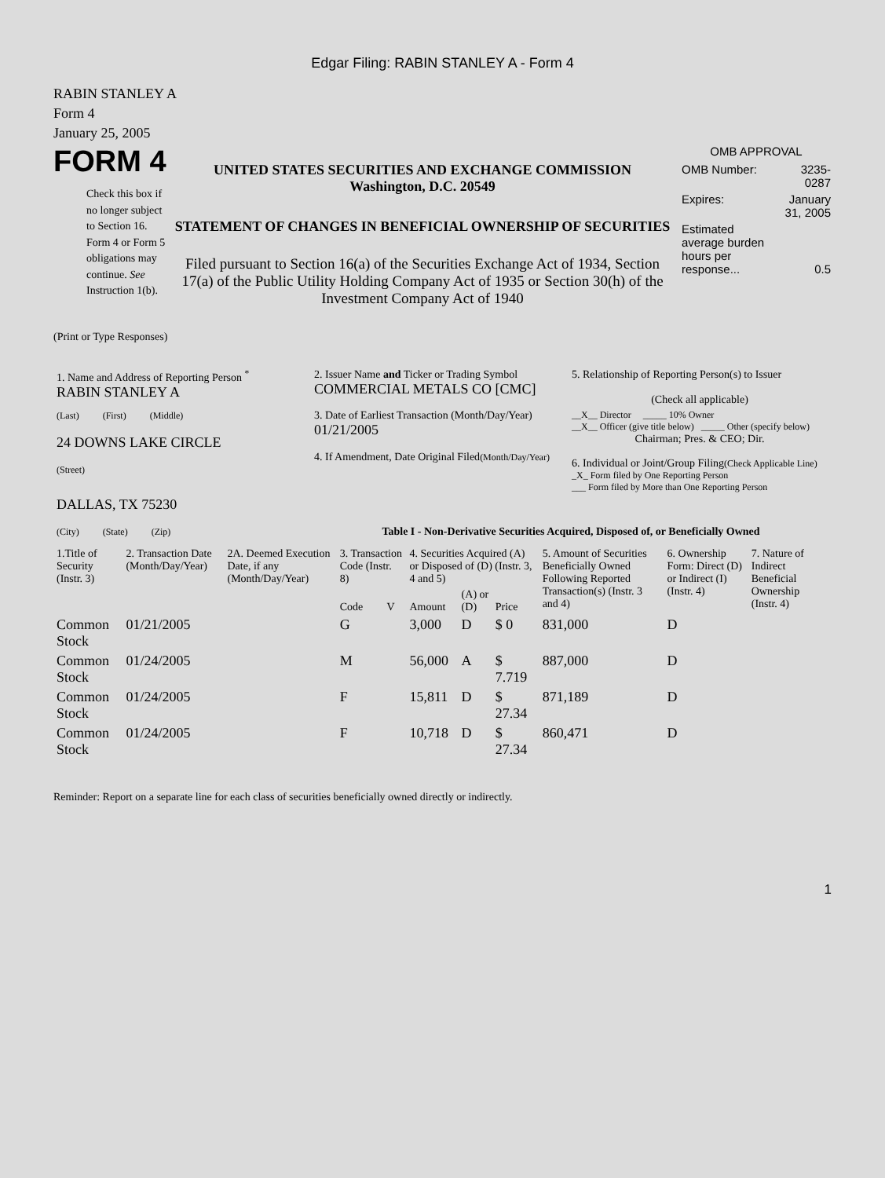Edgar Filing: RABIN STANLEY A - Form 4
RABIN STANLEY A
Form 4
January 25, 2005
FORM 4
Check this box if no longer subject to Section 16. Form 4 or Form 5 obligations may continue. See Instruction 1(b).
UNITED STATES SECURITIES AND EXCHANGE COMMISSION
Washington, D.C. 20549
STATEMENT OF CHANGES IN BENEFICIAL OWNERSHIP OF SECURITIES
Filed pursuant to Section 16(a) of the Securities Exchange Act of 1934, Section 17(a) of the Public Utility Holding Company Act of 1935 or Section 30(h) of the Investment Company Act of 1940
OMB APPROVAL
| OMB Number: | 3235-0287 |
| Expires: | January 31, 2005 |
| Estimated average burden hours per response... | 0.5 |
(Print or Type Responses)
| 1. Name and Address of Reporting Person <sup>*</sup> RABIN STANLEY A | 2. Issuer Name and Ticker or Trading Symbol COMMERCIAL METALS CO [CMC] | 5. Relationship of Reporting Person(s) to Issuer (Check all applicable) |
| (Last) (First) (Middle) 24 DOWNS LAKE CIRCLE (Street) | 3. Date of Earliest Transaction (Month/Day/Year) 01/21/2005 4. If Amendment, Date Original Filed (Month/Day/Year) | __X__ Director _____ 10% Owner __X__ Officer (give title below) _____ Other (specify below) Chairman; Pres. & CEO; Dir. 6. Individual or Joint/Group Filing (Check Applicable Line) _X_ Form filed by One Reporting Person ___ Form filed by More than One Reporting Person |
| DALLAS, TX 75230 (City) (State) (Zip) | Table I - Non-Derivative Securities Acquired, Disposed of, or Beneficially Owned | |
| 1.Title of Security (Instr. 3) | 2. Transaction Date (Month/Day/Year) | 2A. Deemed Execution Date, if any (Month/Day/Year) | 3. Transaction Code (Instr. 8) | | 4. Securities Acquired (A) or Disposed of (D) (Instr. 3, 4 and 5) | | | 5. Amount of Securities Beneficially Owned Following Reported Transaction(s) (Instr. 3 and 4) | 6. Ownership Form: Direct (D) or Indirect (I) (Instr. 4) | 7. Nature of Indirect Beneficial Ownership (Instr. 4) |
| --- | --- | --- | --- | --- | --- | --- | --- | --- | --- | --- |
| | | | Code | V | Amount | (A) or (D) | Price | | | |
| Common Stock | 01/21/2005 | | G | | 3,000 | D | $ 0 | 831,000 | D | |
| Common Stock | 01/24/2005 | | M | | 56,000 | A | $ 7.719 | 887,000 | D | |
| Common Stock | 01/24/2005 | | F | | 15,811 | D | $ 27.34 | 871,189 | D | |
| Common Stock | 01/24/2005 | | F | | 10,718 | D | $ 27.34 | 860,471 | D | |
Reminder: Report on a separate line for each class of securities beneficially owned directly or indirectly.
1